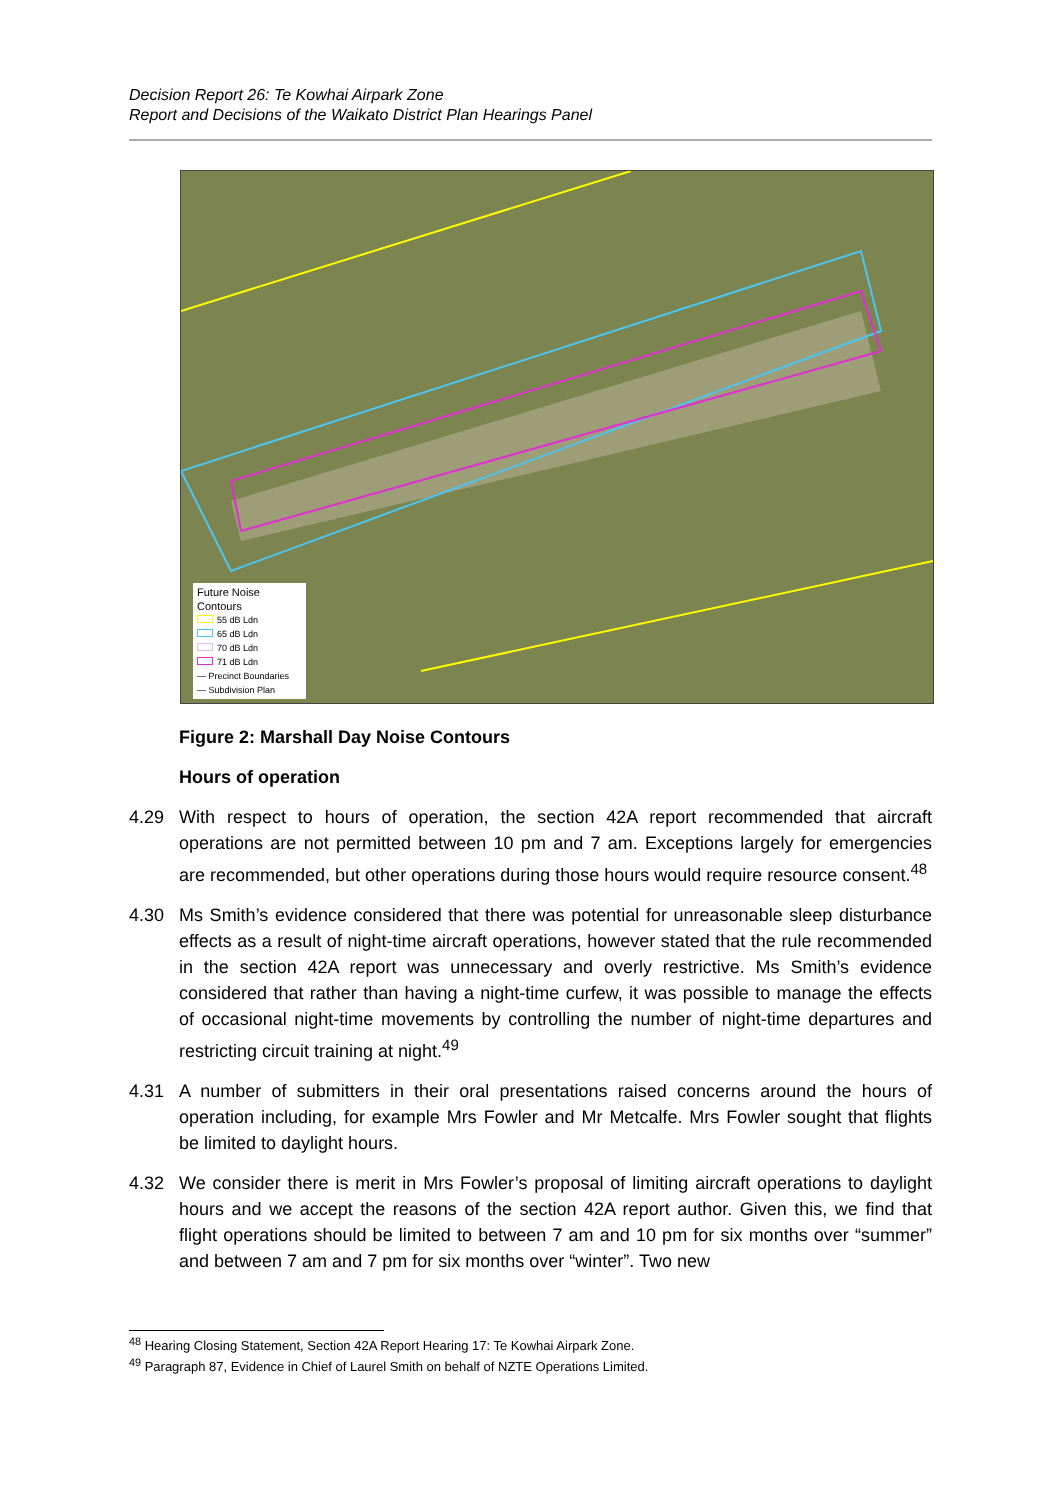Decision Report 26: Te Kowhai Airpark Zone
Report and Decisions of the Waikato District Plan Hearings Panel
Future Noise Contours
55 dB Ldn
65 dB Ldn
70 dB Ldn
71 dB Ldn
— Precinct Boundaries
— Subdivision Plan
Figure 2: Marshall Day Noise Contours
Hours of operation
4.29 With respect to hours of operation, the section 42A report recommended that aircraft operations are not permitted between 10 pm and 7 am. Exceptions largely for emergencies are recommended, but other operations during those hours would require resource consent.<sup>48</sup>
4.30 Ms Smith’s evidence considered that there was potential for unreasonable sleep disturbance effects as a result of night-time aircraft operations, however stated that the rule recommended in the section 42A report was unnecessary and overly restrictive. Ms Smith’s evidence considered that rather than having a night-time curfew, it was possible to manage the effects of occasional night-time movements by controlling the number of night-time departures and restricting circuit training at night.<sup>49</sup>
4.31 A number of submitters in their oral presentations raised concerns around the hours of operation including, for example Mrs Fowler and Mr Metcalfe. Mrs Fowler sought that flights be limited to daylight hours.
4.32 We consider there is merit in Mrs Fowler’s proposal of limiting aircraft operations to daylight hours and we accept the reasons of the section 42A report author. Given this, we find that flight operations should be limited to between 7 am and 10 pm for six months over “summer” and between 7 am and 7 pm for six months over “winter”. Two new
<sup>48</sup> Hearing Closing Statement, Section 42A Report Hearing 17: Te Kowhai Airpark Zone.
<sup>49</sup> Paragraph 87, Evidence in Chief of Laurel Smith on behalf of NZTE Operations Limited.